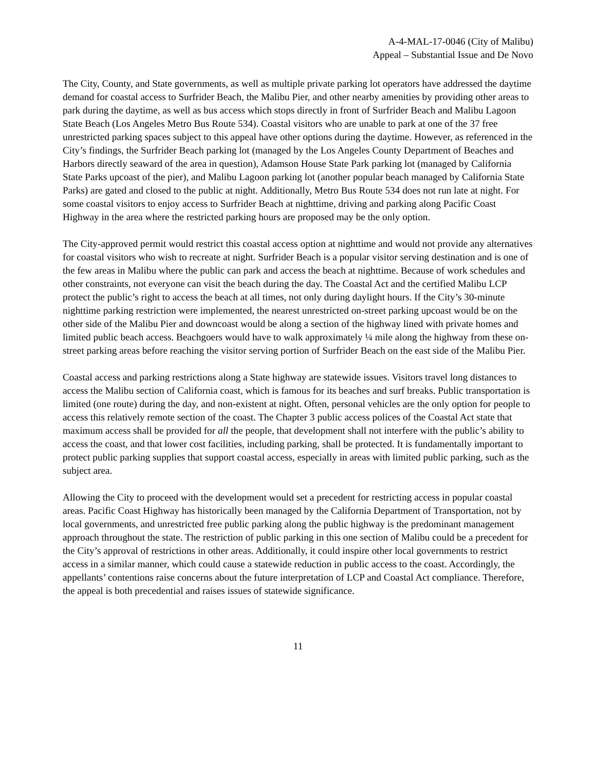A-4-MAL-17-0046 (City of Malibu)
Appeal – Substantial Issue and De Novo
The City, County, and State governments, as well as multiple private parking lot operators have addressed the daytime demand for coastal access to Surfrider Beach, the Malibu Pier, and other nearby amenities by providing other areas to park during the daytime, as well as bus access which stops directly in front of Surfrider Beach and Malibu Lagoon State Beach (Los Angeles Metro Bus Route 534). Coastal visitors who are unable to park at one of the 37 free unrestricted parking spaces subject to this appeal have other options during the daytime. However, as referenced in the City’s findings, the Surfrider Beach parking lot (managed by the Los Angeles County Department of Beaches and Harbors directly seaward of the area in question), Adamson House State Park parking lot (managed by California State Parks upcoast of the pier), and Malibu Lagoon parking lot (another popular beach managed by California State Parks) are gated and closed to the public at night. Additionally, Metro Bus Route 534 does not run late at night. For some coastal visitors to enjoy access to Surfrider Beach at nighttime, driving and parking along Pacific Coast Highway in the area where the restricted parking hours are proposed may be the only option.
The City-approved permit would restrict this coastal access option at nighttime and would not provide any alternatives for coastal visitors who wish to recreate at night. Surfrider Beach is a popular visitor serving destination and is one of the few areas in Malibu where the public can park and access the beach at nighttime. Because of work schedules and other constraints, not everyone can visit the beach during the day. The Coastal Act and the certified Malibu LCP protect the public’s right to access the beach at all times, not only during daylight hours. If the City’s 30-minute nighttime parking restriction were implemented, the nearest unrestricted on-street parking upcoast would be on the other side of the Malibu Pier and downcoast would be along a section of the highway lined with private homes and limited public beach access. Beachgoers would have to walk approximately ¼ mile along the highway from these on-street parking areas before reaching the visitor serving portion of Surfrider Beach on the east side of the Malibu Pier.
Coastal access and parking restrictions along a State highway are statewide issues. Visitors travel long distances to access the Malibu section of California coast, which is famous for its beaches and surf breaks. Public transportation is limited (one route) during the day, and non-existent at night. Often, personal vehicles are the only option for people to access this relatively remote section of the coast. The Chapter 3 public access polices of the Coastal Act state that maximum access shall be provided for all the people, that development shall not interfere with the public’s ability to access the coast, and that lower cost facilities, including parking, shall be protected. It is fundamentally important to protect public parking supplies that support coastal access, especially in areas with limited public parking, such as the subject area.
Allowing the City to proceed with the development would set a precedent for restricting access in popular coastal areas. Pacific Coast Highway has historically been managed by the California Department of Transportation, not by local governments, and unrestricted free public parking along the public highway is the predominant management approach throughout the state. The restriction of public parking in this one section of Malibu could be a precedent for the City’s approval of restrictions in other areas. Additionally, it could inspire other local governments to restrict access in a similar manner, which could cause a statewide reduction in public access to the coast. Accordingly, the appellants’ contentions raise concerns about the future interpretation of LCP and Coastal Act compliance. Therefore, the appeal is both precedential and raises issues of statewide significance.
11